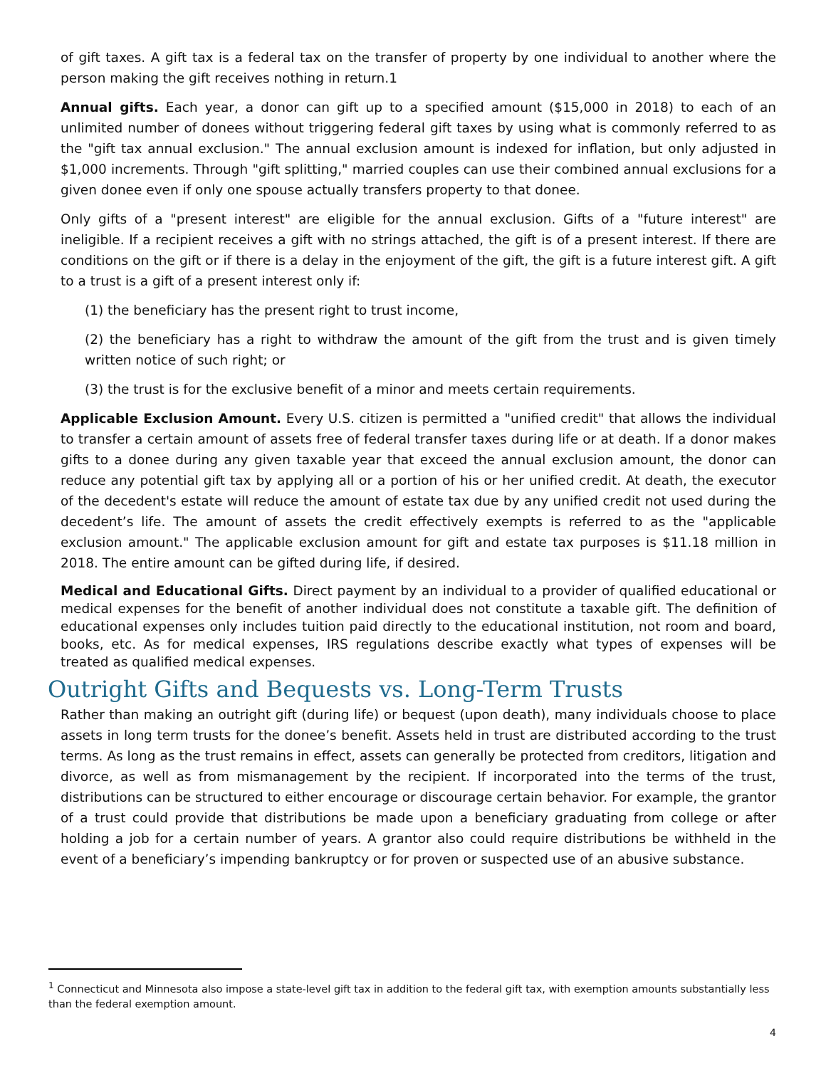of gift taxes. A gift tax is a federal tax on the transfer of property by one individual to another where the person making the gift receives nothing in return.1
Annual gifts. Each year, a donor can gift up to a specified amount ($15,000 in 2018) to each of an unlimited number of donees without triggering federal gift taxes by using what is commonly referred to as the "gift tax annual exclusion." The annual exclusion amount is indexed for inflation, but only adjusted in $1,000 increments. Through "gift splitting," married couples can use their combined annual exclusions for a given donee even if only one spouse actually transfers property to that donee.
Only gifts of a "present interest" are eligible for the annual exclusion. Gifts of a "future interest" are ineligible. If a recipient receives a gift with no strings attached, the gift is of a present interest. If there are conditions on the gift or if there is a delay in the enjoyment of the gift, the gift is a future interest gift. A gift to a trust is a gift of a present interest only if:
(1) the beneficiary has the present right to trust income,
(2) the beneficiary has a right to withdraw the amount of the gift from the trust and is given timely written notice of such right; or
(3) the trust is for the exclusive benefit of a minor and meets certain requirements.
Applicable Exclusion Amount. Every U.S. citizen is permitted a "unified credit" that allows the individual to transfer a certain amount of assets free of federal transfer taxes during life or at death. If a donor makes gifts to a donee during any given taxable year that exceed the annual exclusion amount, the donor can reduce any potential gift tax by applying all or a portion of his or her unified credit. At death, the executor of the decedent's estate will reduce the amount of estate tax due by any unified credit not used during the decedent’s life. The amount of assets the credit effectively exempts is referred to as the "applicable exclusion amount." The applicable exclusion amount for gift and estate tax purposes is $11.18 million in 2018. The entire amount can be gifted during life, if desired.
Medical and Educational Gifts. Direct payment by an individual to a provider of qualified educational or medical expenses for the benefit of another individual does not constitute a taxable gift. The definition of educational expenses only includes tuition paid directly to the educational institution, not room and board, books, etc. As for medical expenses, IRS regulations describe exactly what types of expenses will be treated as qualified medical expenses.
Outright Gifts and Bequests vs. Long-Term Trusts
Rather than making an outright gift (during life) or bequest (upon death), many individuals choose to place assets in long term trusts for the donee’s benefit. Assets held in trust are distributed according to the trust terms. As long as the trust remains in effect, assets can generally be protected from creditors, litigation and divorce, as well as from mismanagement by the recipient. If incorporated into the terms of the trust, distributions can be structured to either encourage or discourage certain behavior. For example, the grantor of a trust could provide that distributions be made upon a beneficiary graduating from college or after holding a job for a certain number of years. A grantor also could require distributions be withheld in the event of a beneficiary’s impending bankruptcy or for proven or suspected use of an abusive substance.
<sup>1</sup> Connecticut and Minnesota also impose a state-level gift tax in addition to the federal gift tax, with exemption amounts substantially less than the federal exemption amount.
4